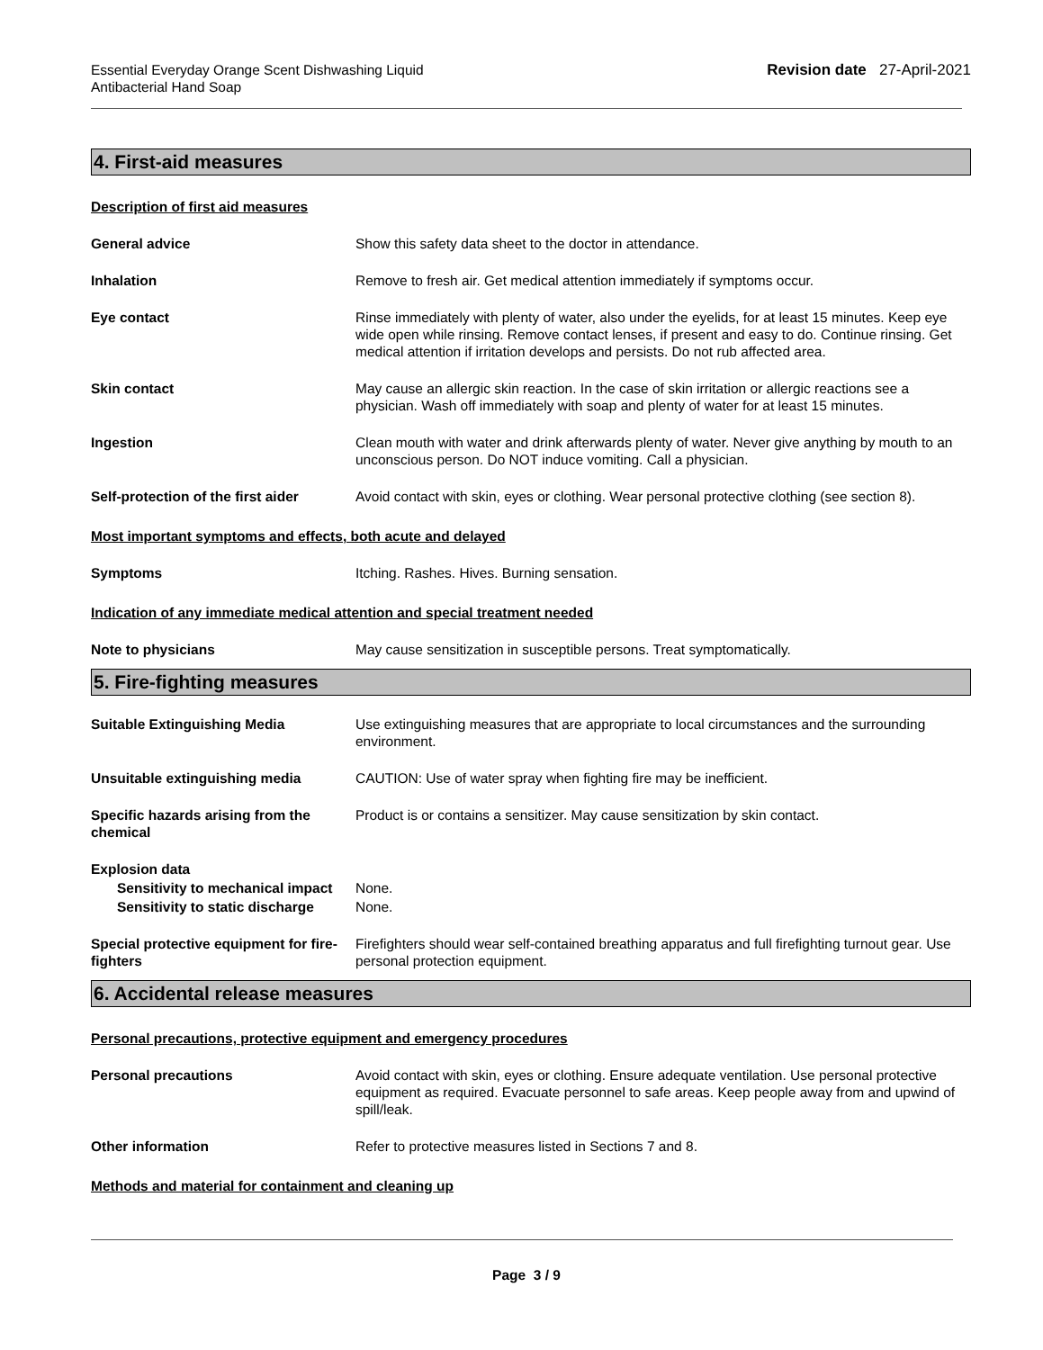Essential Everyday Orange Scent Dishwashing Liquid
Antibacterial Hand Soap
Revision date 27-April-2021
4. First-aid measures
Description of first aid measures
General advice Show this safety data sheet to the doctor in attendance.
Inhalation Remove to fresh air. Get medical attention immediately if symptoms occur.
Eye contact Rinse immediately with plenty of water, also under the eyelids, for at least 15 minutes. Keep eye wide open while rinsing. Remove contact lenses, if present and easy to do. Continue rinsing. Get medical attention if irritation develops and persists. Do not rub affected area.
Skin contact May cause an allergic skin reaction. In the case of skin irritation or allergic reactions see a physician. Wash off immediately with soap and plenty of water for at least 15 minutes.
Ingestion Clean mouth with water and drink afterwards plenty of water. Never give anything by mouth to an unconscious person. Do NOT induce vomiting. Call a physician.
Self-protection of the first aider
Avoid contact with skin, eyes or clothing. Wear personal protective clothing (see section 8).
Most important symptoms and effects, both acute and delayed
Symptoms Itching. Rashes. Hives. Burning sensation.
Indication of any immediate medical attention and special treatment needed
Note to physicians May cause sensitization in susceptible persons. Treat symptomatically.
5. Fire-fighting measures
Suitable Extinguishing Media Use extinguishing measures that are appropriate to local circumstances and the surrounding environment.
Unsuitable extinguishing media CAUTION: Use of water spray when fighting fire may be inefficient.
Specific hazards arising from the chemical
Product is or contains a sensitizer. May cause sensitization by skin contact.
Explosion data
Sensitivity to mechanical impact
None.
Sensitivity to static discharge
None.
Special protective equipment for fire-fighters
Firefighters should wear self-contained breathing apparatus and full firefighting turnout gear. Use personal protection equipment.
6. Accidental release measures
Personal precautions, protective equipment and emergency procedures
Personal precautions Avoid contact with skin, eyes or clothing. Ensure adequate ventilation. Use personal protective equipment as required. Evacuate personnel to safe areas. Keep people away from and upwind of spill/leak.
Other information Refer to protective measures listed in Sections 7 and 8.
Methods and material for containment and cleaning up
Page 3 / 9